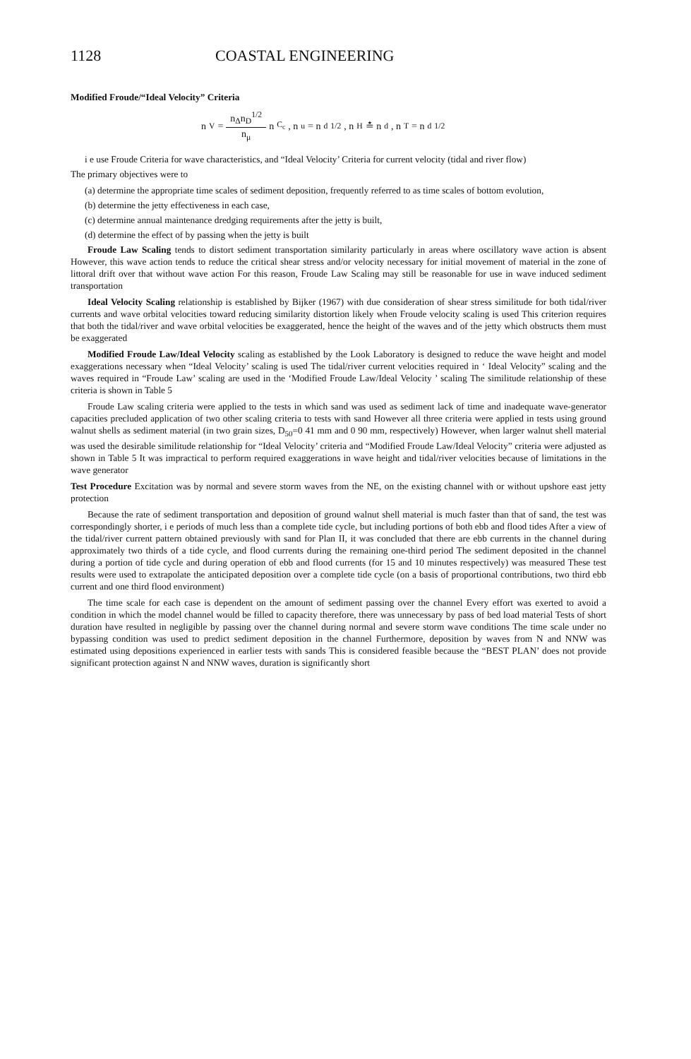1128 COASTAL ENGINEERING
Modified Froude/“Ideal Velocity” Criteria
n<sub>V</sub> = n<sub>Δ</sub>n<sub>D</sub><sup>1/2</sup> n<sub>μ</sub> n<sub>C<sub>c</sub></sub>, n<sub>u</sub> = n<sub>d</sub><sup>1/2</sup>, n<sub>H</sub> ≛ n<sub>d</sub>, n<sub>T</sub> = n<sub>d</sub><sup>1/2</sup>
i e use Froude Criteria for wave characteristics, and “Ideal Velocity’ Criteria for current velocity (tidal and river flow)
The primary objectives were to
(a) determine the appropriate time scales of sediment deposition, frequently referred to as time scales of bottom evolution,
(b) determine the jetty effectiveness in each case,
(c) determine annual maintenance dredging requirements after the jetty is built,
(d) determine the effect of by passing when the jetty is built
Froude Law Scaling tends to distort sediment transportation similarity particularly in areas where oscillatory wave action is absent However, this wave action tends to reduce the critical shear stress and/or velocity necessary for initial movement of material in the zone of littoral drift over that without wave action For this reason, Froude Law Scaling may still be reasonable for use in wave induced sediment transportation
Ideal Velocity Scaling relationship is established by Bijker (1967) with due consideration of shear stress similitude for both tidal/river currents and wave orbital velocities toward reducing similarity distortion likely when Froude velocity scaling is used This criterion requires that both the tidal/river and wave orbital velocities be exaggerated, hence the height of the waves and of the jetty which obstructs them must be exaggerated
Modified Froude Law/Ideal Velocity scaling as established by the Look Laboratory is designed to reduce the wave height and model exaggerations necessary when “Ideal Velocity’ scaling is used The tidal/river current velocities required in ‘ Ideal Velocity” scaling and the waves required in “Froude Law’ scaling are used in the ‘Modified Froude Law/Ideal Velocity ’ scaling The similitude relationship of these criteria is shown in Table 5
Froude Law scaling criteria were applied to the tests in which sand was used as sediment lack of time and inadequate wave-generator capacities precluded application of two other scaling criteria to tests with sand However all three criteria were applied in tests using ground walnut shells as sediment material (in two grain sizes, D<sub>50</sub>=0 41 mm and 0 90 mm, respectively) However, when larger walnut shell material was used the desirable similitude relationship for “Ideal Velocity’ criteria and “Modified Froude Law/Ideal Velocity” criteria were adjusted as shown in Table 5 It was impractical to perform required exaggerations in wave height and tidal/river velocities because of limitations in the wave generator
Test Procedure Excitation was by normal and severe storm waves from the NE, on the existing channel with or without upshore east jetty protection
Because the rate of sediment transportation and deposition of ground walnut shell material is much faster than that of sand, the test was correspondingly shorter, i e periods of much less than a complete tide cycle, but including portions of both ebb and flood tides After a view of the tidal/river current pattern obtained previously with sand for Plan II, it was concluded that there are ebb currents in the channel during approximately two thirds of a tide cycle, and flood currents during the remaining one-third period The sediment deposited in the channel during a portion of tide cycle and during operation of ebb and flood currents (for 15 and 10 minutes respectively) was measured These test results were used to extrapolate the anticipated deposition over a complete tide cycle (on a basis of proportional contributions, two third ebb current and one third flood environment)
The time scale for each case is dependent on the amount of sediment passing over the channel Every effort was exerted to avoid a condition in which the model channel would be filled to capacity therefore, there was unnecessary by pass of bed load material Tests of short duration have resulted in negligible by passing over the channel during normal and severe storm wave conditions The time scale under no bypassing condition was used to predict sediment deposition in the channel Furthermore, deposition by waves from N and NNW was estimated using depositions experienced in earlier tests with sands This is considered feasible because the “BEST PLAN’ does not provide significant protection against N and NNW waves, duration is significantly short